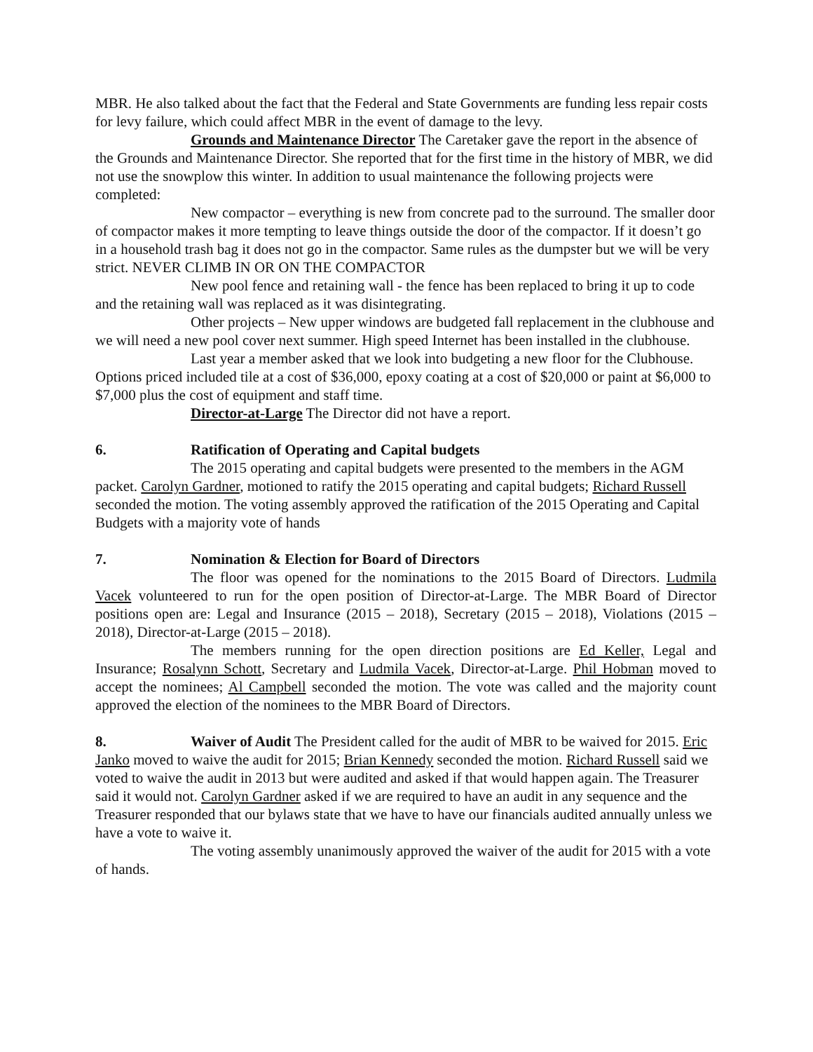MBR. He also talked about the fact that the Federal and State Governments are funding less repair costs for levy failure, which could affect MBR in the event of damage to the levy.
Grounds and Maintenance Director The Caretaker gave the report in the absence of the Grounds and Maintenance Director. She reported that for the first time in the history of MBR, we did not use the snowplow this winter. In addition to usual maintenance the following projects were completed:
New compactor – everything is new from concrete pad to the surround. The smaller door of compactor makes it more tempting to leave things outside the door of the compactor. If it doesn’t go in a household trash bag it does not go in the compactor. Same rules as the dumpster but we will be very strict. NEVER CLIMB IN OR ON THE COMPACTOR
New pool fence and retaining wall - the fence has been replaced to bring it up to code and the retaining wall was replaced as it was disintegrating.
Other projects – New upper windows are budgeted fall replacement in the clubhouse and we will need a new pool cover next summer. High speed Internet has been installed in the clubhouse.
Last year a member asked that we look into budgeting a new floor for the Clubhouse. Options priced included tile at a cost of $36,000, epoxy coating at a cost of $20,000 or paint at $6,000 to $7,000 plus the cost of equipment and staff time.
Director-at-Large The Director did not have a report.
6. Ratification of Operating and Capital budgets
The 2015 operating and capital budgets were presented to the members in the AGM packet. Carolyn Gardner, motioned to ratify the 2015 operating and capital budgets; Richard Russell seconded the motion. The voting assembly approved the ratification of the 2015 Operating and Capital Budgets with a majority vote of hands
7. Nomination & Election for Board of Directors
The floor was opened for the nominations to the 2015 Board of Directors. Ludmila Vacek volunteered to run for the open position of Director-at-Large. The MBR Board of Director positions open are: Legal and Insurance (2015 – 2018), Secretary (2015 – 2018), Violations (2015 – 2018), Director-at-Large (2015 – 2018).
The members running for the open direction positions are Ed Keller, Legal and Insurance; Rosalynn Schott, Secretary and Ludmila Vacek, Director-at-Large. Phil Hobman moved to accept the nominees; Al Campbell seconded the motion. The vote was called and the majority count approved the election of the nominees to the MBR Board of Directors.
8. Waiver of Audit The President called for the audit of MBR to be waived for 2015. Eric Janko moved to waive the audit for 2015; Brian Kennedy seconded the motion. Richard Russell said we voted to waive the audit in 2013 but were audited and asked if that would happen again. The Treasurer said it would not. Carolyn Gardner asked if we are required to have an audit in any sequence and the Treasurer responded that our bylaws state that we have to have our financials audited annually unless we have a vote to waive it.
The voting assembly unanimously approved the waiver of the audit for 2015 with a vote of hands.